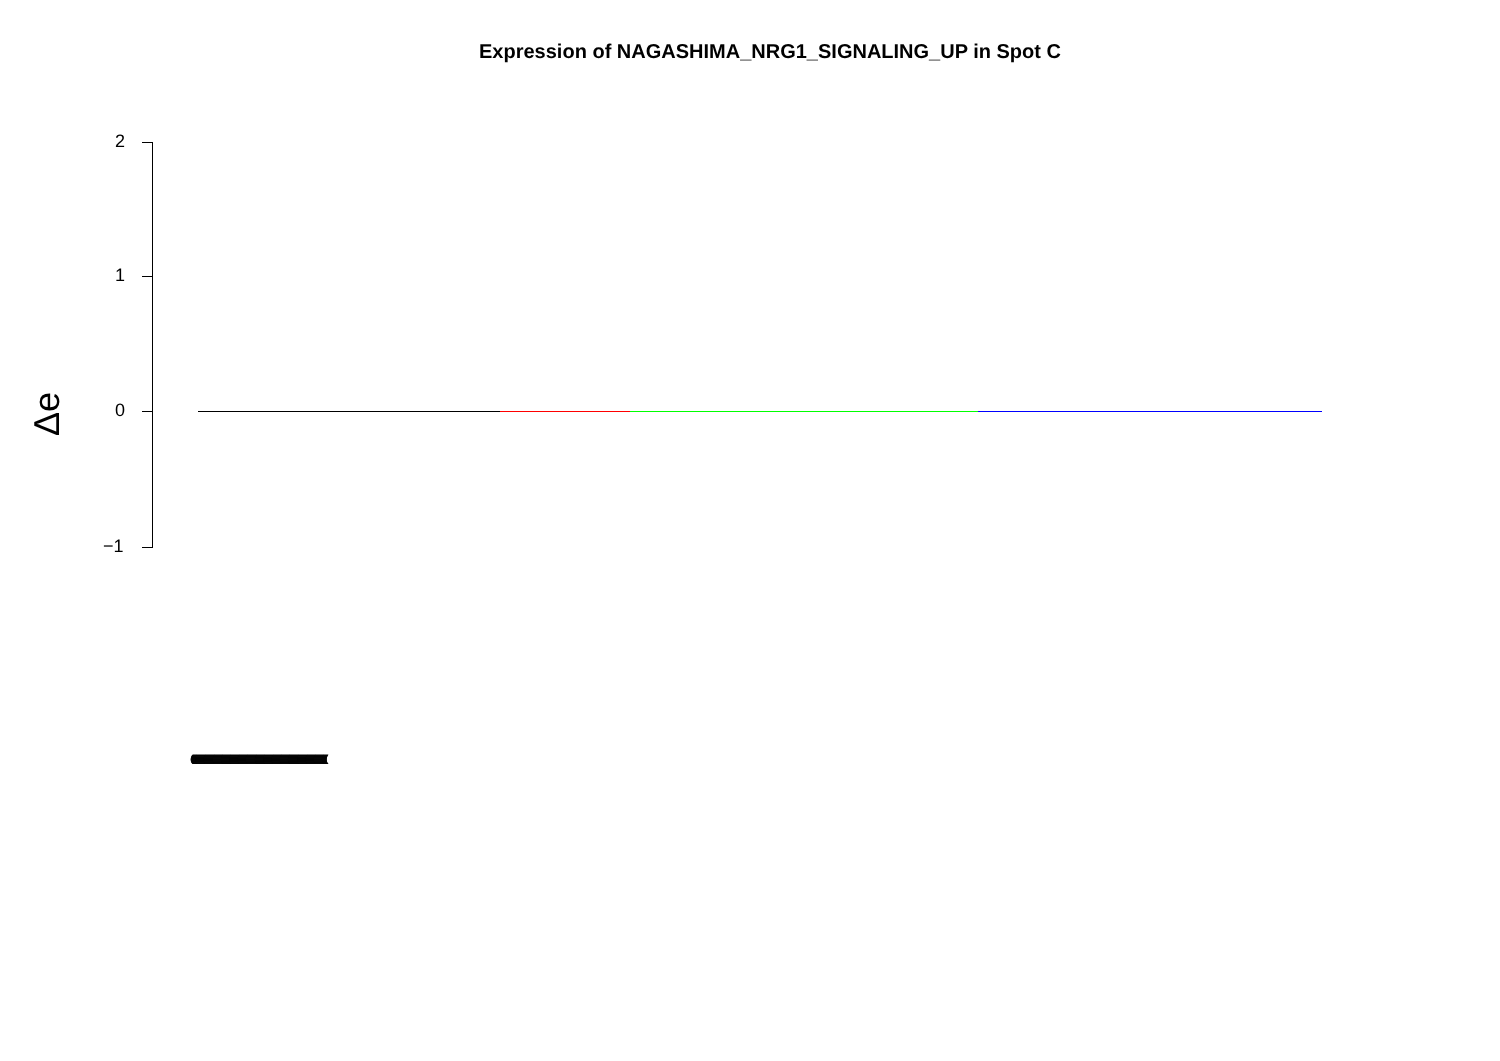Expression of NAGASHIMA_NRG1_SIGNALING_UP in Spot C
2
1
0
−1
Δe
(((((((((((((((((((((((((((((((((((((((((((((((((((((((((((((((((((((((((((((((((((((((((((((((((((((((((((((((((((((((((((((((((((((((((((((((((((((((((((((((((((((((((((((((((((((((((((((((((((((((((((((((((((((((((((((((((((((((((((((((((((((((((((((((((((((((((((((((((((((((((((((((((((((((((((((((((((((((((((((((((((((((((((((((((((((((((((((((((((((((((((((((((((((((((((((((((((((((((((((((((((((((((((